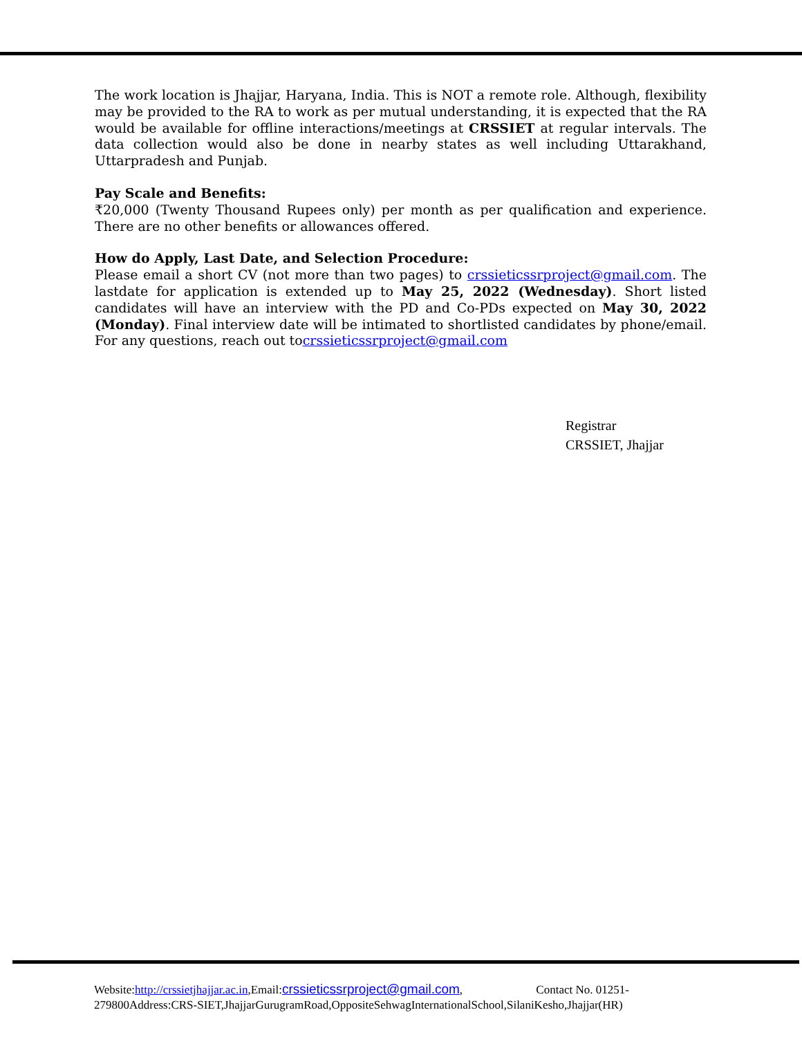The work location is Jhajjar, Haryana, India. This is NOT a remote role. Although, flexibility may be provided to the RA to work as per mutual understanding, it is expected that the RA would be available for offline interactions/meetings at CRSSIET at regular intervals. The data collection would also be done in nearby states as well including Uttarakhand, Uttarpradesh and Punjab.
Pay Scale and Benefits:
₹20,000 (Twenty Thousand Rupees only) per month as per qualification and experience. There are no other benefits or allowances offered.
How do Apply, Last Date, and Selection Procedure:
Please email a short CV (not more than two pages) to crssieticssrproject@gmail.com. The lastdate for application is extended up to May 25, 2022 (Wednesday). Short listed candidates will have an interview with the PD and Co-PDs expected on May 30, 2022 (Monday). Final interview date will be intimated to shortlisted candidates by phone/email. For any questions, reach out tocrssieticssrproject@gmail.com
Registrar
CRSSIET, Jhajjar
Website:http://crssietjhajjar.ac.in,Email:crssieticssrproject@gmail.com, Contact No. 01251-279800Address:CRS-SIET,JhajjarGurugramRoad,OppositeSehwagInternationalSchool,SilaniKesho,Jhajjar(HR)